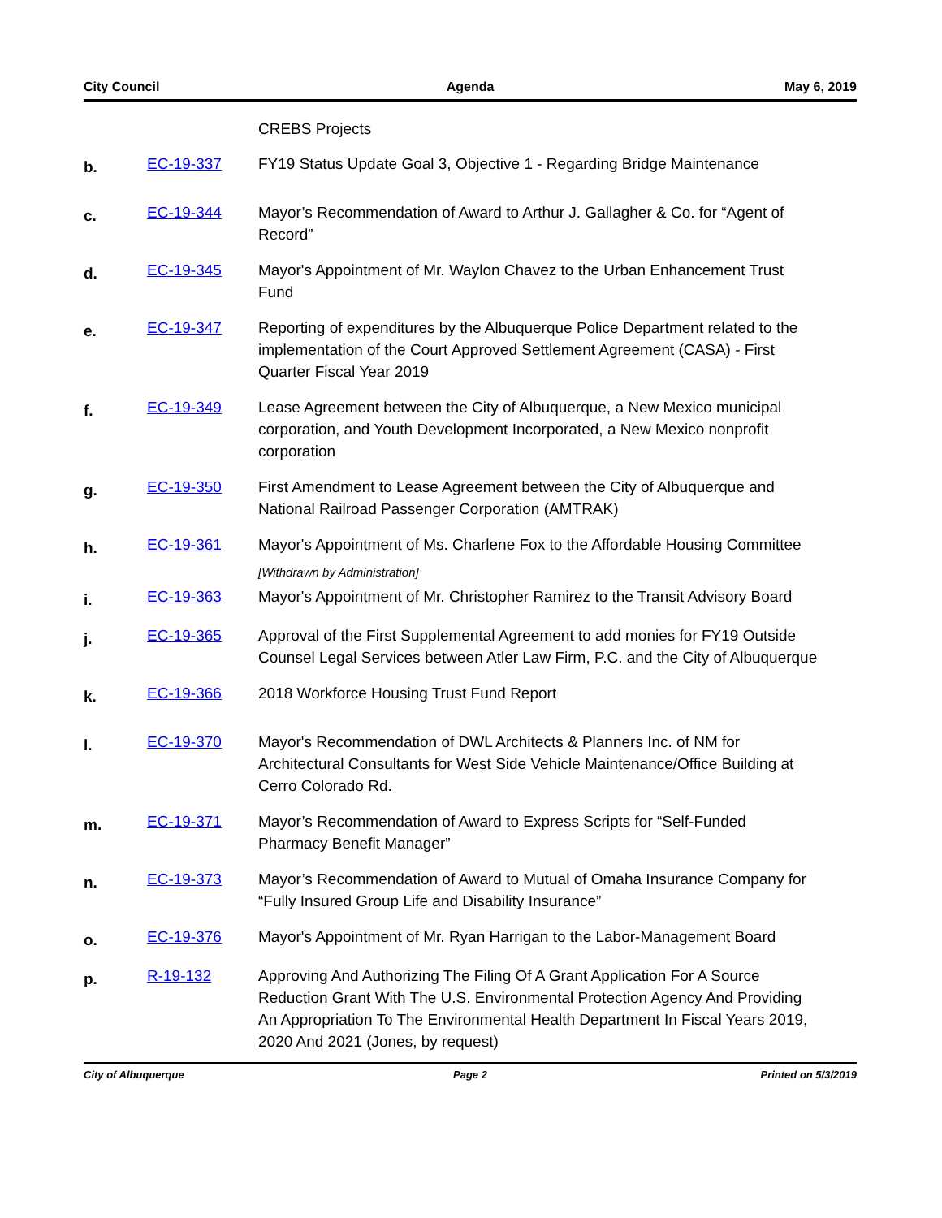City Council Agenda May 6, 2019
CREBS Projects
b.
EC-19-337 FY19 Status Update Goal 3, Objective 1 - Regarding Bridge Maintenance
c.
EC-19-344 Mayor’s Recommendation of Award to Arthur J. Gallagher & Co. for “Agent of Record”
d.
EC-19-345 Mayor's Appointment of Mr. Waylon Chavez to the Urban Enhancement Trust Fund
e.
EC-19-347 Reporting of expenditures by the Albuquerque Police Department related to the implementation of the Court Approved Settlement Agreement (CASA) - First Quarter Fiscal Year 2019
f.
EC-19-349 Lease Agreement between the City of Albuquerque, a New Mexico municipal corporation, and Youth Development Incorporated, a New Mexico nonprofit corporation
g.
EC-19-350 First Amendment to Lease Agreement between the City of Albuquerque and National Railroad Passenger Corporation (AMTRAK)
h.
EC-19-361 Mayor's Appointment of Ms. Charlene Fox to the Affordable Housing Committee
[Withdrawn by Administration]
i.
EC-19-363 Mayor's Appointment of Mr. Christopher Ramirez to the Transit Advisory Board
j.
EC-19-365 Approval of the First Supplemental Agreement to add monies for FY19 Outside Counsel Legal Services between Atler Law Firm, P.C. and the City of Albuquerque
k.
EC-19-366 2018 Workforce Housing Trust Fund Report
l.
EC-19-370 Mayor's Recommendation of DWL Architects & Planners Inc. of NM for Architectural Consultants for West Side Vehicle Maintenance/Office Building at Cerro Colorado Rd.
m.
EC-19-371 Mayor’s Recommendation of Award to Express Scripts for “Self-Funded Pharmacy Benefit Manager”
n.
EC-19-373 Mayor’s Recommendation of Award to Mutual of Omaha Insurance Company for “Fully Insured Group Life and Disability Insurance”
o.
EC-19-376 Mayor's Appointment of Mr. Ryan Harrigan to the Labor-Management Board
p.
R-19-132 Approving And Authorizing The Filing Of A Grant Application For A Source Reduction Grant With The U.S. Environmental Protection Agency And Providing An Appropriation To The Environmental Health Department In Fiscal Years 2019, 2020 And 2021 (Jones, by request)
City of Albuquerque Page 2 Printed on 5/3/2019